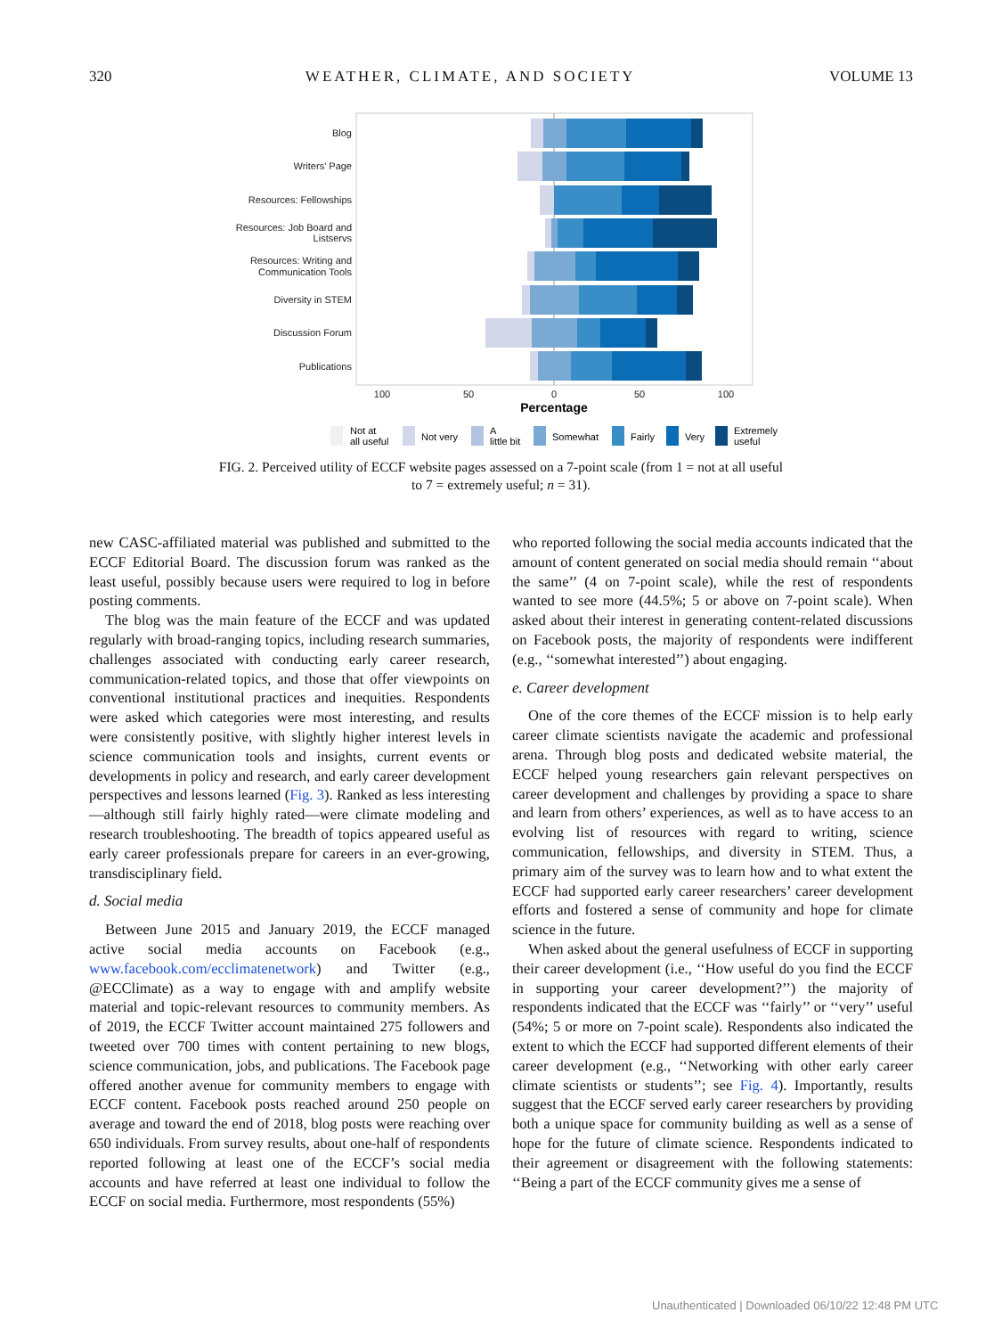320 WEATHER, CLIMATE, AND SOCIETY VOLUME 13
Blog
Writers' Page
Resources: Fellowships
Resources: Job Board and
Listservs
Resources: Writing and
Communication Tools
Diversity in STEM
Discussion Forum
Publications
100
50
0
50
100
Percentage
Not at
all useful
Not very
A
little bit
Somewhat
Fairly
Very
Extremely
useful
FIG. 2. Perceived utility of ECCF website pages assessed on a 7-point scale (from 1 = not at all useful to 7 = extremely useful; n = 31).
new CASC-affiliated material was published and submitted to the ECCF Editorial Board. The discussion forum was ranked as the least useful, possibly because users were required to log in before posting comments.
The blog was the main feature of the ECCF and was updated regularly with broad-ranging topics, including research summaries, challenges associated with conducting early career research, communication-related topics, and those that offer viewpoints on conventional institutional practices and inequities. Respondents were asked which categories were most interesting, and results were consistently positive, with slightly higher interest levels in science communication tools and insights, current events or developments in policy and research, and early career development perspectives and lessons learned (Fig. 3). Ranked as less interesting—although still fairly highly rated—were climate modeling and research troubleshooting. The breadth of topics appeared useful as early career professionals prepare for careers in an ever-growing, transdisciplinary field.
d. Social media
Between June 2015 and January 2019, the ECCF managed active social media accounts on Facebook (e.g., www.facebook.com/ecclimatenetwork) and Twitter (e.g., @ECClimate) as a way to engage with and amplify website material and topic-relevant resources to community members. As of 2019, the ECCF Twitter account maintained 275 followers and tweeted over 700 times with content pertaining to new blogs, science communication, jobs, and publications. The Facebook page offered another avenue for community members to engage with ECCF content. Facebook posts reached around 250 people on average and toward the end of 2018, blog posts were reaching over 650 individuals. From survey results, about one-half of respondents reported following at least one of the ECCF’s social media accounts and have referred at least one individual to follow the ECCF on social media. Furthermore, most respondents (55%)
who reported following the social media accounts indicated that the amount of content generated on social media should remain ‘‘about the same’’ (4 on 7-point scale), while the rest of respondents wanted to see more (44.5%; 5 or above on 7-point scale). When asked about their interest in generating content-related discussions on Facebook posts, the majority of respondents were indifferent (e.g., ‘‘somewhat interested’’) about engaging.
e. Career development
One of the core themes of the ECCF mission is to help early career climate scientists navigate the academic and professional arena. Through blog posts and dedicated website material, the ECCF helped young researchers gain relevant perspectives on career development and challenges by providing a space to share and learn from others’ experiences, as well as to have access to an evolving list of resources with regard to writing, science communication, fellowships, and diversity in STEM. Thus, a primary aim of the survey was to learn how and to what extent the ECCF had supported early career researchers’ career development efforts and fostered a sense of community and hope for climate science in the future.
When asked about the general usefulness of ECCF in supporting their career development (i.e., ‘‘How useful do you find the ECCF in supporting your career development?’’) the majority of respondents indicated that the ECCF was ‘‘fairly’’ or ‘‘very’’ useful (54%; 5 or more on 7-point scale). Respondents also indicated the extent to which the ECCF had supported different elements of their career development (e.g., ‘‘Networking with other early career climate scientists or students’’; see Fig. 4). Importantly, results suggest that the ECCF served early career researchers by providing both a unique space for community building as well as a sense of hope for the future of climate science. Respondents indicated to their agreement or disagreement with the following statements: ‘‘Being a part of the ECCF community gives me a sense of
Unauthenticated | Downloaded 06/10/22 12:48 PM UTC